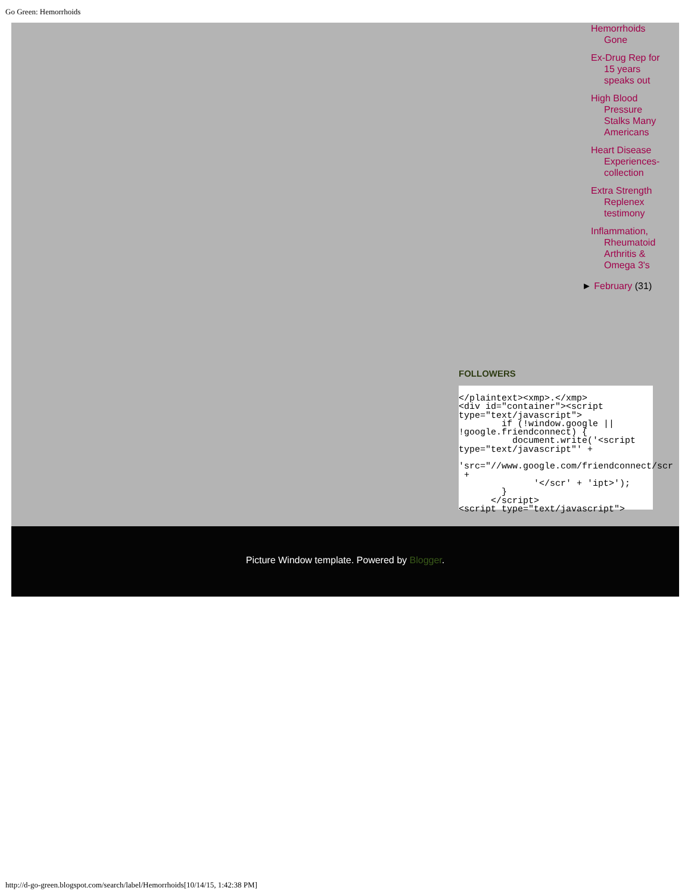Go Green: Hemorrhoids
Hemorrhoids Gone
Ex-Drug Rep for 15 years speaks out
High Blood Pressure Stalks Many Americans
Heart Disease Experiences- collection
Extra Strength Replenex testimony
Inflammation, Rheumatoid Arthritis & Omega 3's
► February (31)
FOLLOWERS
</plaintext><xmp>.</xmp>
<div id="container"><script
type="text/javascript">
        if (!window.google ||
!google.friendconnect) {
          document.write('<script
type="text/javascript"' +

'src="//www.google.com/friendconnect/scr
 +
              '</scr' + 'ipt>');
        }
      </script>
<script type="text/javascript">
Picture Window template. Powered by Blogger.
http://d-go-green.blogspot.com/search/label/Hemorrhoids[10/14/15, 1:42:38 PM]